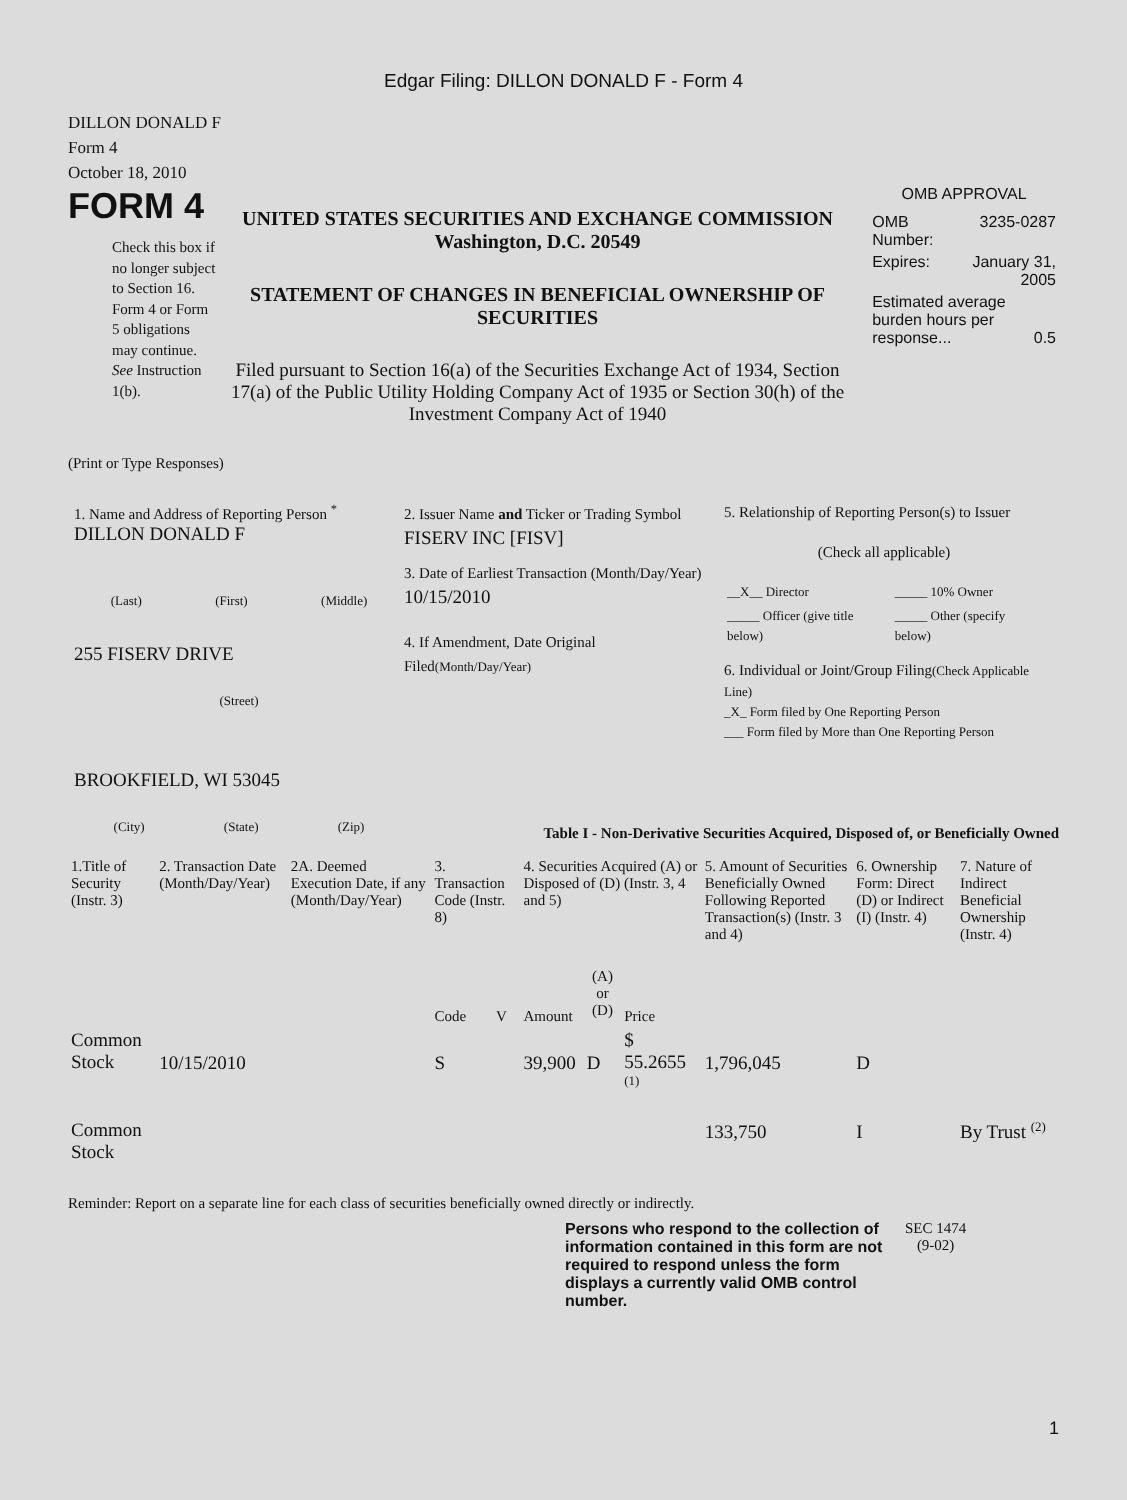Edgar Filing: DILLON DONALD F - Form 4
DILLON DONALD F
Form 4
October 18, 2010
FORM 4
Check this box if no longer subject to Section 16. Form 4 or Form 5 obligations may continue. See Instruction 1(b).
UNITED STATES SECURITIES AND EXCHANGE COMMISSION
Washington, D.C. 20549
STATEMENT OF CHANGES IN BENEFICIAL OWNERSHIP OF SECURITIES
Filed pursuant to Section 16(a) of the Securities Exchange Act of 1934, Section 17(a) of the Public Utility Holding Company Act of 1935 or Section 30(h) of the Investment Company Act of 1940
OMB APPROVAL
| OMB Number: | 3235-0287 |
| Expires: | January 31, 2005 |
| Estimated average burden hours per response... 0.5 | |
(Print or Type Responses)
1. Name and Address of Reporting Person <sup>*</sup>
DILLON DONALD F
(Last) (First) (Middle)
255 FISERV DRIVE
(Street)
BROOKFIELD, WI 53045
(City) (State) (Zip)
2. Issuer Name and Ticker or Trading Symbol
FISERV INC [FISV]
3. Date of Earliest Transaction (Month/Day/Year)
10/15/2010
4. If Amendment, Date Original Filed(Month/Day/Year)
5. Relationship of Reporting Person(s) to Issuer
(Check all applicable)
| __X__ Director | _____ 10% Owner |
| _____ Officer (give title below) | _____ Other (specify below) |
6. Individual or Joint/Group Filing(Check Applicable Line)
_X_ Form filed by One Reporting Person
___ Form filed by More than One Reporting Person
Table I - Non-Derivative Securities Acquired, Disposed of, or Beneficially Owned
| 1.Title of Security (Instr. 3) | 2. Transaction Date (Month/Day/Year) | 2A. Deemed Execution Date, if any (Month/Day/Year) | 3. Transaction Code (Instr. 8) | | 4. Securities Acquired (A) or Disposed of (D) (Instr. 3, 4 and 5) | | | 5. Amount of Securities Beneficially Owned Following Reported Transaction(s) (Instr. 3 and 4) | 6. Ownership Form: Direct (D) or Indirect (I) (Instr. 4) | 7. Nature of Indirect Beneficial Ownership (Instr. 4) |
| | | | Code | V | Amount | (A) or (D) | Price | | | |
| Common Stock | 10/15/2010 | | S | | 39,900 | D | $ 55.2655 <sup>(1)</sup> | 1,796,045 | D | |
| Common Stock | | | | | | | | 133,750 | I | By Trust <sup>(2)</sup> |
Reminder: Report on a separate line for each class of securities beneficially owned directly or indirectly.
Persons who respond to the collection of information contained in this form are not required to respond unless the form displays a currently valid OMB control number.
SEC 1474
(9-02)
1